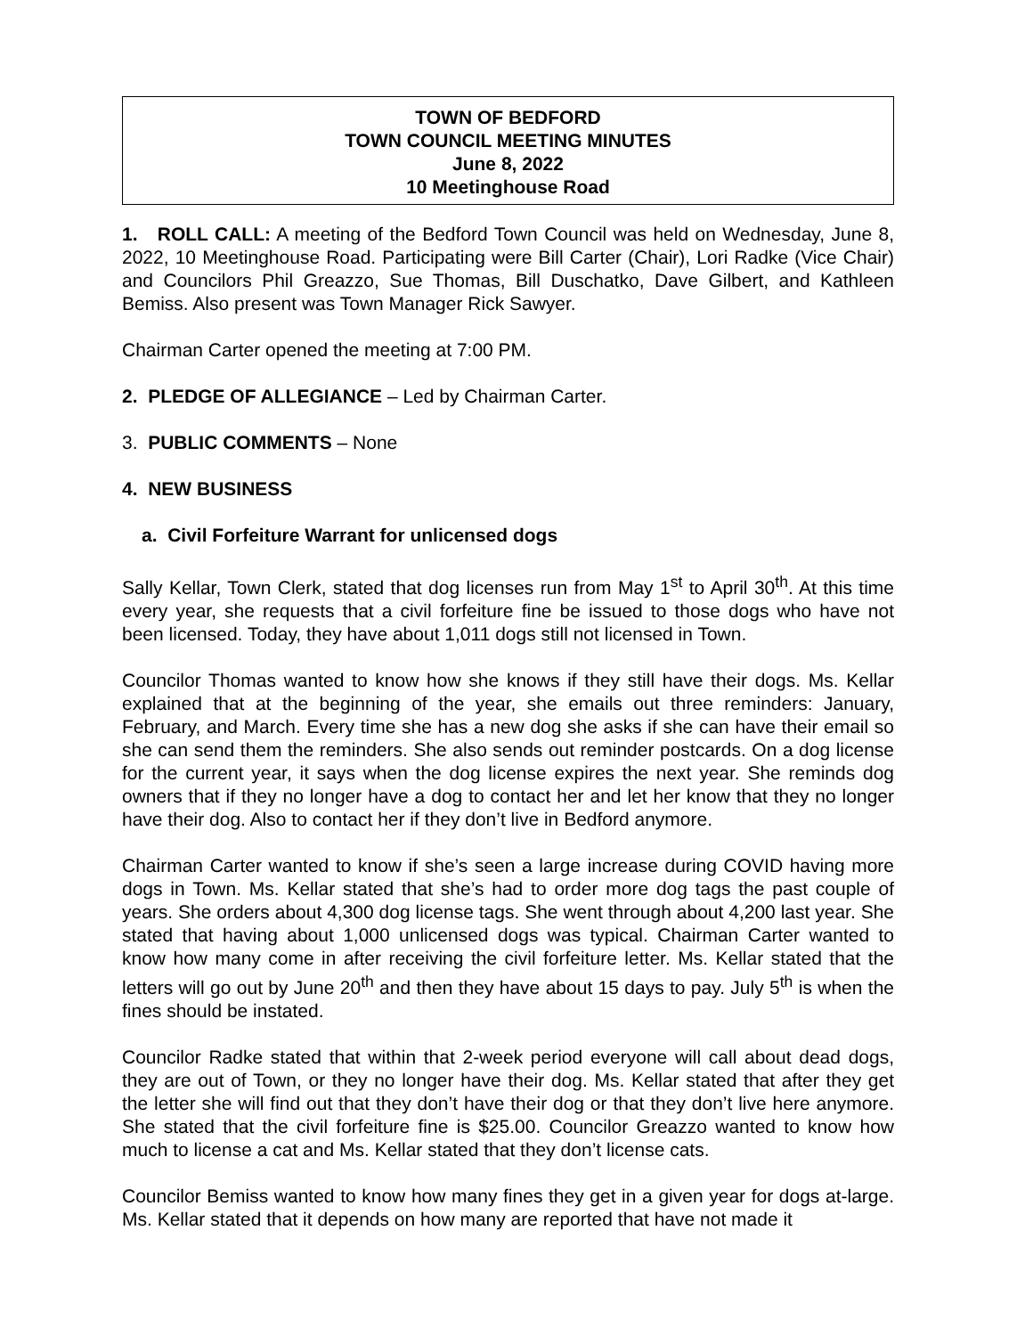TOWN OF BEDFORD
TOWN COUNCIL MEETING MINUTES
June 8, 2022
10 Meetinghouse Road
1. ROLL CALL: A meeting of the Bedford Town Council was held on Wednesday, June 8, 2022, 10 Meetinghouse Road. Participating were Bill Carter (Chair), Lori Radke (Vice Chair) and Councilors Phil Greazzo, Sue Thomas, Bill Duschatko, Dave Gilbert, and Kathleen Bemiss. Also present was Town Manager Rick Sawyer.
Chairman Carter opened the meeting at 7:00 PM.
2. PLEDGE OF ALLEGIANCE – Led by Chairman Carter.
3. PUBLIC COMMENTS – None
4. NEW BUSINESS
a. Civil Forfeiture Warrant for unlicensed dogs
Sally Kellar, Town Clerk, stated that dog licenses run from May 1<sup>st</sup> to April 30<sup>th</sup>. At this time every year, she requests that a civil forfeiture fine be issued to those dogs who have not been licensed. Today, they have about 1,011 dogs still not licensed in Town.
Councilor Thomas wanted to know how she knows if they still have their dogs. Ms. Kellar explained that at the beginning of the year, she emails out three reminders: January, February, and March. Every time she has a new dog she asks if she can have their email so she can send them the reminders. She also sends out reminder postcards. On a dog license for the current year, it says when the dog license expires the next year. She reminds dog owners that if they no longer have a dog to contact her and let her know that they no longer have their dog. Also to contact her if they don’t live in Bedford anymore.
Chairman Carter wanted to know if she’s seen a large increase during COVID having more dogs in Town. Ms. Kellar stated that she’s had to order more dog tags the past couple of years. She orders about 4,300 dog license tags. She went through about 4,200 last year. She stated that having about 1,000 unlicensed dogs was typical. Chairman Carter wanted to know how many come in after receiving the civil forfeiture letter. Ms. Kellar stated that the letters will go out by June 20<sup>th</sup> and then they have about 15 days to pay. July 5<sup>th</sup> is when the fines should be instated.
Councilor Radke stated that within that 2-week period everyone will call about dead dogs, they are out of Town, or they no longer have their dog. Ms. Kellar stated that after they get the letter she will find out that they don’t have their dog or that they don’t live here anymore. She stated that the civil forfeiture fine is $25.00. Councilor Greazzo wanted to know how much to license a cat and Ms. Kellar stated that they don’t license cats.
Councilor Bemiss wanted to know how many fines they get in a given year for dogs at-large. Ms. Kellar stated that it depends on how many are reported that have not made it